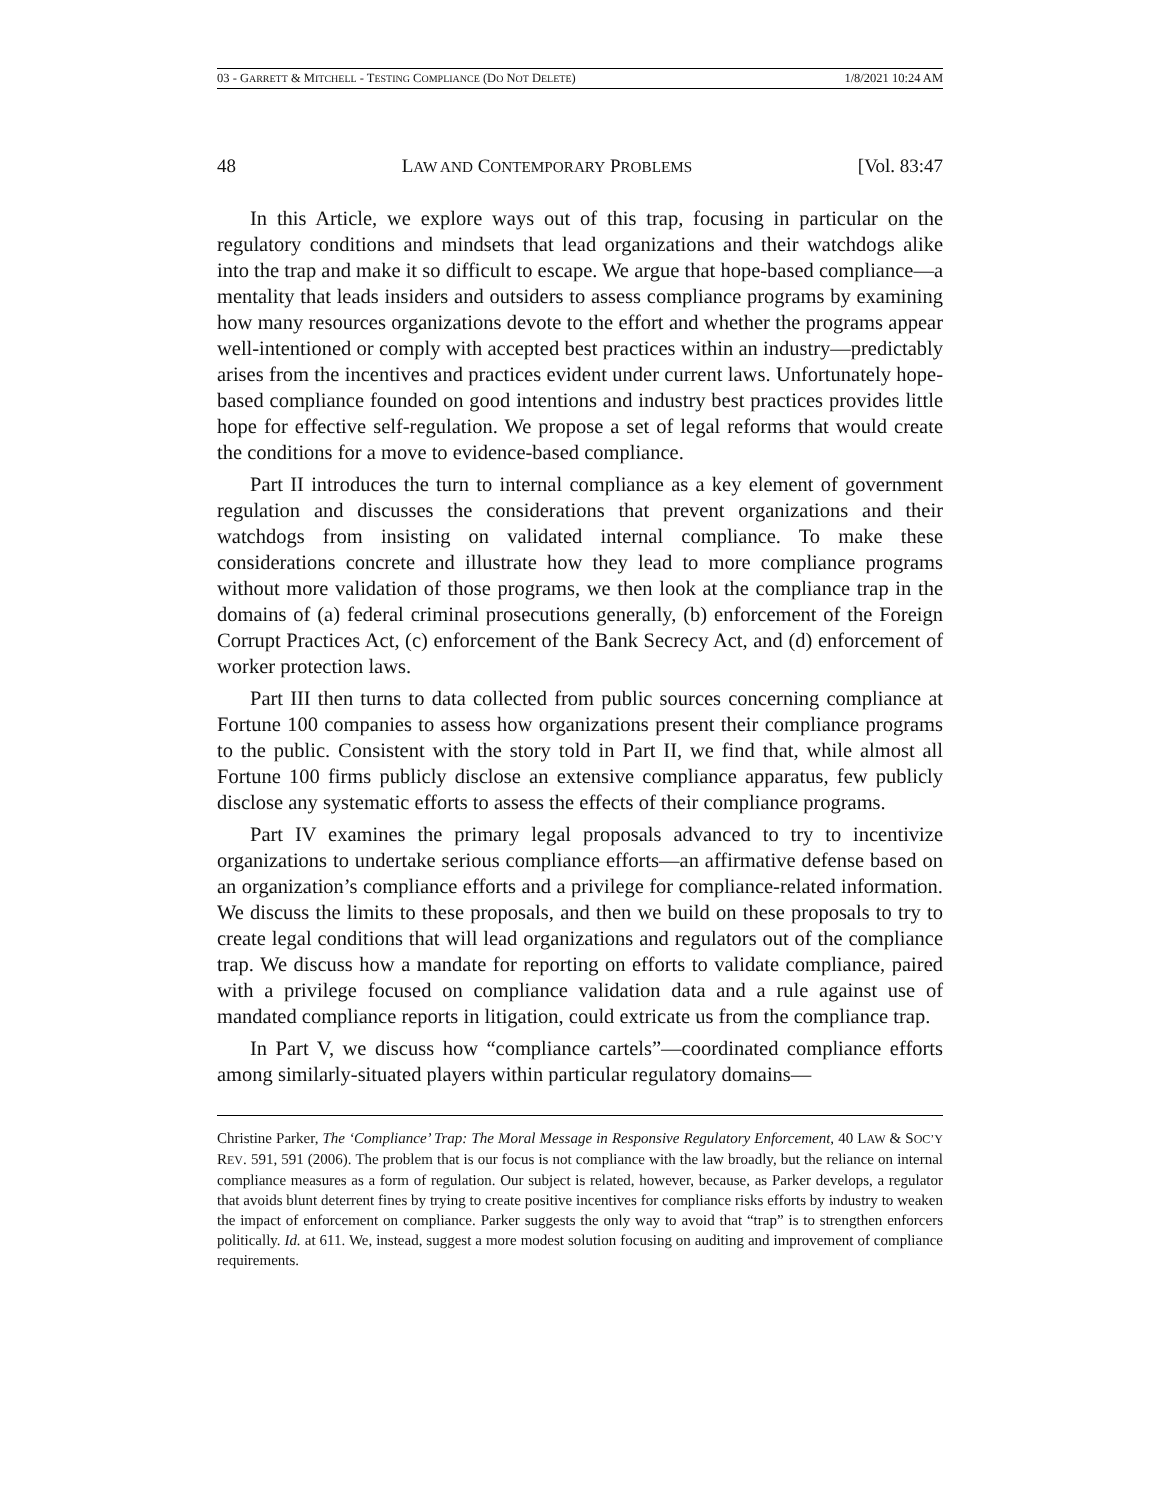03 - GARRETT & MITCHELL - TESTING COMPLIANCE (DO NOT DELETE) 1/8/2021 10:24 AM
48 LAW AND CONTEMPORARY PROBLEMS [Vol. 83:47
In this Article, we explore ways out of this trap, focusing in particular on the regulatory conditions and mindsets that lead organizations and their watchdogs alike into the trap and make it so difficult to escape. We argue that hope-based compliance—a mentality that leads insiders and outsiders to assess compliance programs by examining how many resources organizations devote to the effort and whether the programs appear well-intentioned or comply with accepted best practices within an industry—predictably arises from the incentives and practices evident under current laws. Unfortunately hope-based compliance founded on good intentions and industry best practices provides little hope for effective self-regulation. We propose a set of legal reforms that would create the conditions for a move to evidence-based compliance.
Part II introduces the turn to internal compliance as a key element of government regulation and discusses the considerations that prevent organizations and their watchdogs from insisting on validated internal compliance. To make these considerations concrete and illustrate how they lead to more compliance programs without more validation of those programs, we then look at the compliance trap in the domains of (a) federal criminal prosecutions generally, (b) enforcement of the Foreign Corrupt Practices Act, (c) enforcement of the Bank Secrecy Act, and (d) enforcement of worker protection laws.
Part III then turns to data collected from public sources concerning compliance at Fortune 100 companies to assess how organizations present their compliance programs to the public. Consistent with the story told in Part II, we find that, while almost all Fortune 100 firms publicly disclose an extensive compliance apparatus, few publicly disclose any systematic efforts to assess the effects of their compliance programs.
Part IV examines the primary legal proposals advanced to try to incentivize organizations to undertake serious compliance efforts—an affirmative defense based on an organization’s compliance efforts and a privilege for compliance-related information. We discuss the limits to these proposals, and then we build on these proposals to try to create legal conditions that will lead organizations and regulators out of the compliance trap. We discuss how a mandate for reporting on efforts to validate compliance, paired with a privilege focused on compliance validation data and a rule against use of mandated compliance reports in litigation, could extricate us from the compliance trap.
In Part V, we discuss how “compliance cartels”—coordinated compliance efforts among similarly-situated players within particular regulatory domains—
Christine Parker, The ‘Compliance’ Trap: The Moral Message in Responsive Regulatory Enforcement, 40 LAW & SOC’Y REV. 591, 591 (2006). The problem that is our focus is not compliance with the law broadly, but the reliance on internal compliance measures as a form of regulation. Our subject is related, however, because, as Parker develops, a regulator that avoids blunt deterrent fines by trying to create positive incentives for compliance risks efforts by industry to weaken the impact of enforcement on compliance. Parker suggests the only way to avoid that “trap” is to strengthen enforcers politically. Id. at 611. We, instead, suggest a more modest solution focusing on auditing and improvement of compliance requirements.